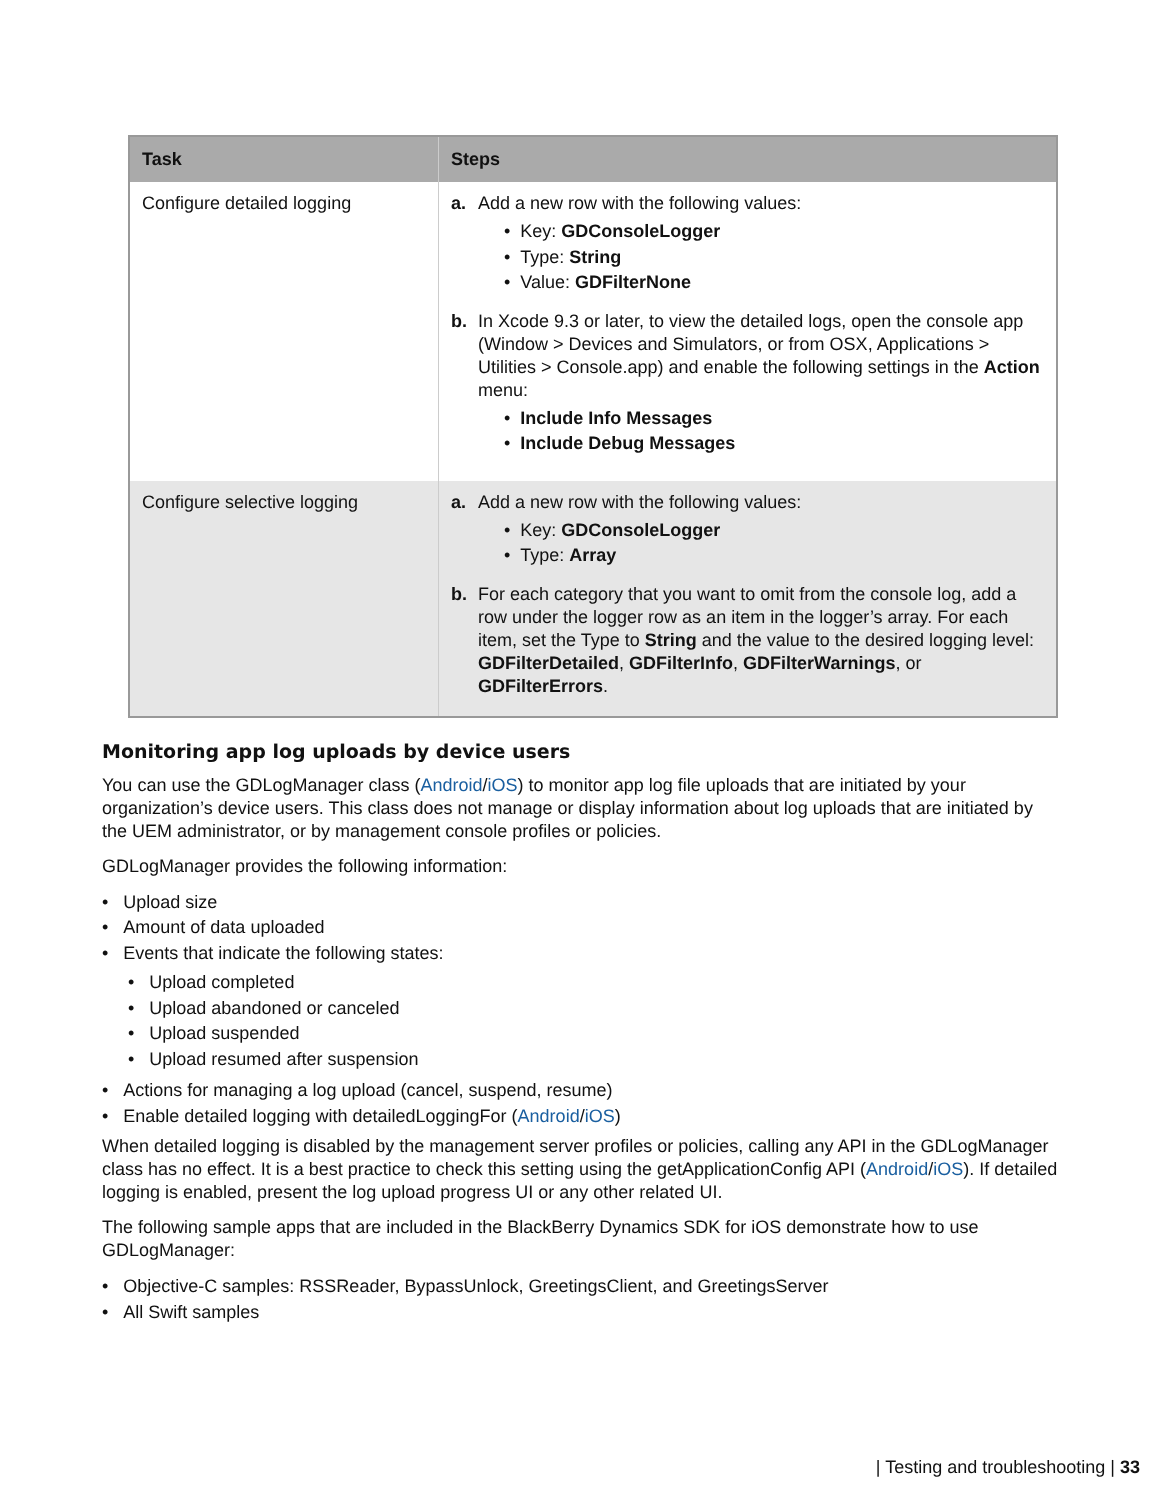| Task | Steps |
| --- | --- |
| Configure detailed logging | a. Add a new row with the following values: • Key: GDConsoleLogger • Type: String • Value: GDFilterNone b. In Xcode 9.3 or later, to view the detailed logs, open the console app (Window > Devices and Simulators, or from OSX, Applications > Utilities > Console.app) and enable the following settings in the Action menu: • Include Info Messages • Include Debug Messages |
| Configure selective logging | a. Add a new row with the following values: • Key: GDConsoleLogger • Type: Array b. For each category that you want to omit from the console log, add a row under the logger row as an item in the logger’s array. For each item, set the Type to String and the value to the desired logging level: GDFilterDetailed , GDFilterInfo , GDFilterWarnings , or GDFilterErrors . |
Monitoring app log uploads by device users
You can use the GDLogManager class (Android/iOS) to monitor app log file uploads that are initiated by your organization’s device users. This class does not manage or display information about log uploads that are initiated by the UEM administrator, or by management console profiles or policies.
GDLogManager provides the following information:
• Upload size
• Amount of data uploaded
• Events that indicate the following states:
• Upload completed
• Upload abandoned or canceled
• Upload suspended
• Upload resumed after suspension
• Actions for managing a log upload (cancel, suspend, resume)
• Enable detailed logging with detailedLoggingFor (Android/iOS)
When detailed logging is disabled by the management server profiles or policies, calling any API in the GDLogManager class has no effect. It is a best practice to check this setting using the getApplicationConfig API (Android/iOS). If detailed logging is enabled, present the log upload progress UI or any other related UI.
The following sample apps that are included in the BlackBerry Dynamics SDK for iOS demonstrate how to use GDLogManager:
• Objective-C samples: RSSReader, BypassUnlock, GreetingsClient, and GreetingsServer
• All Swift samples
| Testing and troubleshooting | 33